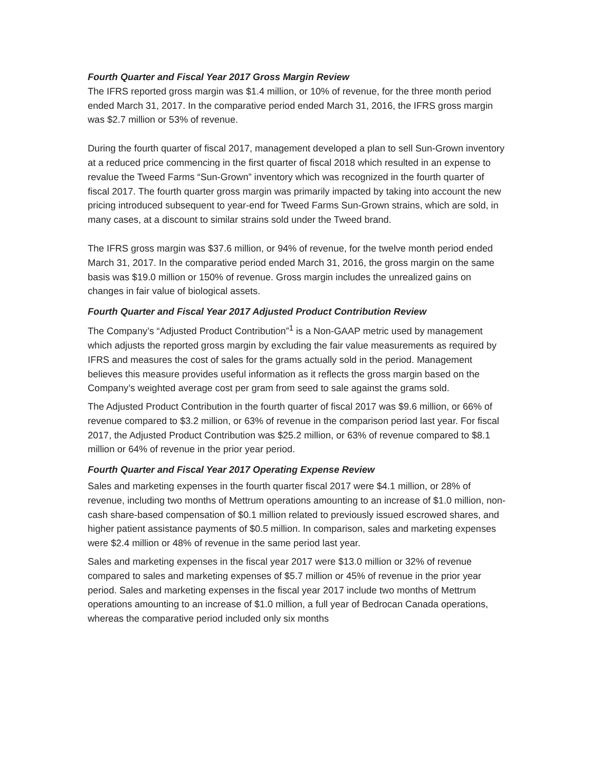Fourth Quarter and Fiscal Year 2017 Gross Margin Review
The IFRS reported gross margin was $1.4 million, or 10% of revenue, for the three month period ended March 31, 2017. In the comparative period ended March 31, 2016, the IFRS gross margin was $2.7 million or 53% of revenue.
During the fourth quarter of fiscal 2017, management developed a plan to sell Sun-Grown inventory at a reduced price commencing in the first quarter of fiscal 2018 which resulted in an expense to revalue the Tweed Farms “Sun-Grown” inventory which was recognized in the fourth quarter of fiscal 2017. The fourth quarter gross margin was primarily impacted by taking into account the new pricing introduced subsequent to year-end for Tweed Farms Sun-Grown strains, which are sold, in many cases, at a discount to similar strains sold under the Tweed brand.
The IFRS gross margin was $37.6 million, or 94% of revenue, for the twelve month period ended March 31, 2017. In the comparative period ended March 31, 2016, the gross margin on the same basis was $19.0 million or 150% of revenue. Gross margin includes the unrealized gains on changes in fair value of biological assets.
Fourth Quarter and Fiscal Year 2017 Adjusted Product Contribution Review
The Company’s “Adjusted Product Contribution”<sup>1</sup> is a Non-GAAP metric used by management which adjusts the reported gross margin by excluding the fair value measurements as required by IFRS and measures the cost of sales for the grams actually sold in the period. Management believes this measure provides useful information as it reflects the gross margin based on the Company’s weighted average cost per gram from seed to sale against the grams sold.
The Adjusted Product Contribution in the fourth quarter of fiscal 2017 was $9.6 million, or 66% of revenue compared to $3.2 million, or 63% of revenue in the comparison period last year. For fiscal 2017, the Adjusted Product Contribution was $25.2 million, or 63% of revenue compared to $8.1 million or 64% of revenue in the prior year period.
Fourth Quarter and Fiscal Year 2017 Operating Expense Review
Sales and marketing expenses in the fourth quarter fiscal 2017 were $4.1 million, or 28% of revenue, including two months of Mettrum operations amounting to an increase of $1.0 million, non-cash share-based compensation of $0.1 million related to previously issued escrowed shares, and higher patient assistance payments of $0.5 million. In comparison, sales and marketing expenses were $2.4 million or 48% of revenue in the same period last year.
Sales and marketing expenses in the fiscal year 2017 were $13.0 million or 32% of revenue compared to sales and marketing expenses of $5.7 million or 45% of revenue in the prior year period. Sales and marketing expenses in the fiscal year 2017 include two months of Mettrum operations amounting to an increase of $1.0 million, a full year of Bedrocan Canada operations, whereas the comparative period included only six months